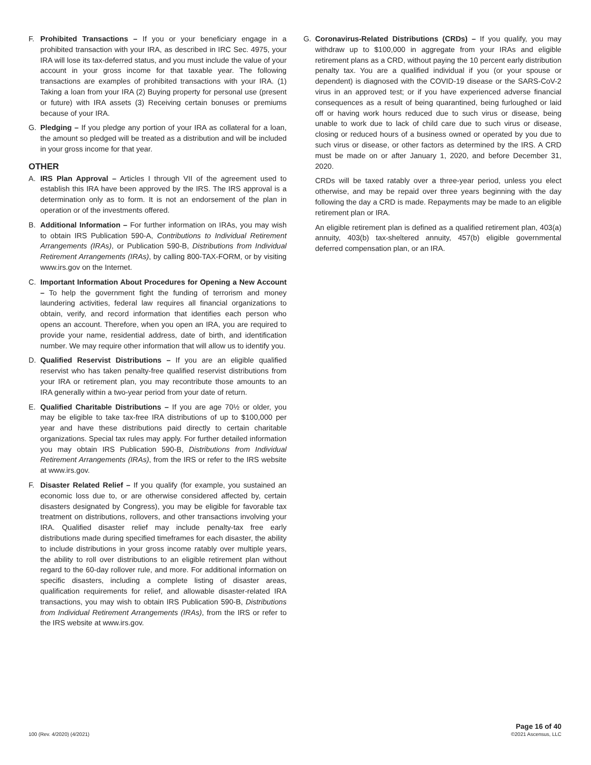F. Prohibited Transactions – If you or your beneficiary engage in a prohibited transaction with your IRA, as described in IRC Sec. 4975, your IRA will lose its tax-deferred status, and you must include the value of your account in your gross income for that taxable year. The following transactions are examples of prohibited transactions with your IRA. (1) Taking a loan from your IRA (2) Buying property for personal use (present or future) with IRA assets (3) Receiving certain bonuses or premiums because of your IRA.
G. Pledging – If you pledge any portion of your IRA as collateral for a loan, the amount so pledged will be treated as a distribution and will be included in your gross income for that year.
OTHER
A. IRS Plan Approval – Articles I through VII of the agreement used to establish this IRA have been approved by the IRS. The IRS approval is a determination only as to form. It is not an endorsement of the plan in operation or of the investments offered.
B. Additional Information – For further information on IRAs, you may wish to obtain IRS Publication 590-A, Contributions to Individual Retirement Arrangements (IRAs), or Publication 590-B, Distributions from Individual Retirement Arrangements (IRAs), by calling 800-TAX-FORM, or by visiting www.irs.gov on the Internet.
C. Important Information About Procedures for Opening a New Account – To help the government fight the funding of terrorism and money laundering activities, federal law requires all financial organizations to obtain, verify, and record information that identifies each person who opens an account. Therefore, when you open an IRA, you are required to provide your name, residential address, date of birth, and identification number. We may require other information that will allow us to identify you.
D. Qualified Reservist Distributions – If you are an eligible qualified reservist who has taken penalty-free qualified reservist distributions from your IRA or retirement plan, you may recontribute those amounts to an IRA generally within a two-year period from your date of return.
E. Qualified Charitable Distributions – If you are age 70½ or older, you may be eligible to take tax-free IRA distributions of up to $100,000 per year and have these distributions paid directly to certain charitable organizations. Special tax rules may apply. For further detailed information you may obtain IRS Publication 590-B, Distributions from Individual Retirement Arrangements (IRAs), from the IRS or refer to the IRS website at www.irs.gov.
F. Disaster Related Relief – If you qualify (for example, you sustained an economic loss due to, or are otherwise considered affected by, certain disasters designated by Congress), you may be eligible for favorable tax treatment on distributions, rollovers, and other transactions involving your IRA. Qualified disaster relief may include penalty-tax free early distributions made during specified timeframes for each disaster, the ability to include distributions in your gross income ratably over multiple years, the ability to roll over distributions to an eligible retirement plan without regard to the 60-day rollover rule, and more. For additional information on specific disasters, including a complete listing of disaster areas, qualification requirements for relief, and allowable disaster-related IRA transactions, you may wish to obtain IRS Publication 590-B, Distributions from Individual Retirement Arrangements (IRAs), from the IRS or refer to the IRS website at www.irs.gov.
G. Coronavirus-Related Distributions (CRDs) – If you qualify, you may withdraw up to $100,000 in aggregate from your IRAs and eligible retirement plans as a CRD, without paying the 10 percent early distribution penalty tax. You are a qualified individual if you (or your spouse or dependent) is diagnosed with the COVID-19 disease or the SARS-CoV-2 virus in an approved test; or if you have experienced adverse financial consequences as a result of being quarantined, being furloughed or laid off or having work hours reduced due to such virus or disease, being unable to work due to lack of child care due to such virus or disease, closing or reduced hours of a business owned or operated by you due to such virus or disease, or other factors as determined by the IRS. A CRD must be made on or after January 1, 2020, and before December 31, 2020.
CRDs will be taxed ratably over a three-year period, unless you elect otherwise, and may be repaid over three years beginning with the day following the day a CRD is made. Repayments may be made to an eligible retirement plan or IRA.
An eligible retirement plan is defined as a qualified retirement plan, 403(a) annuity, 403(b) tax-sheltered annuity, 457(b) eligible governmental deferred compensation plan, or an IRA.
100 (Rev. 4/2020) (4/2021)
Page 16 of 40
©2021 Ascensus, LLC